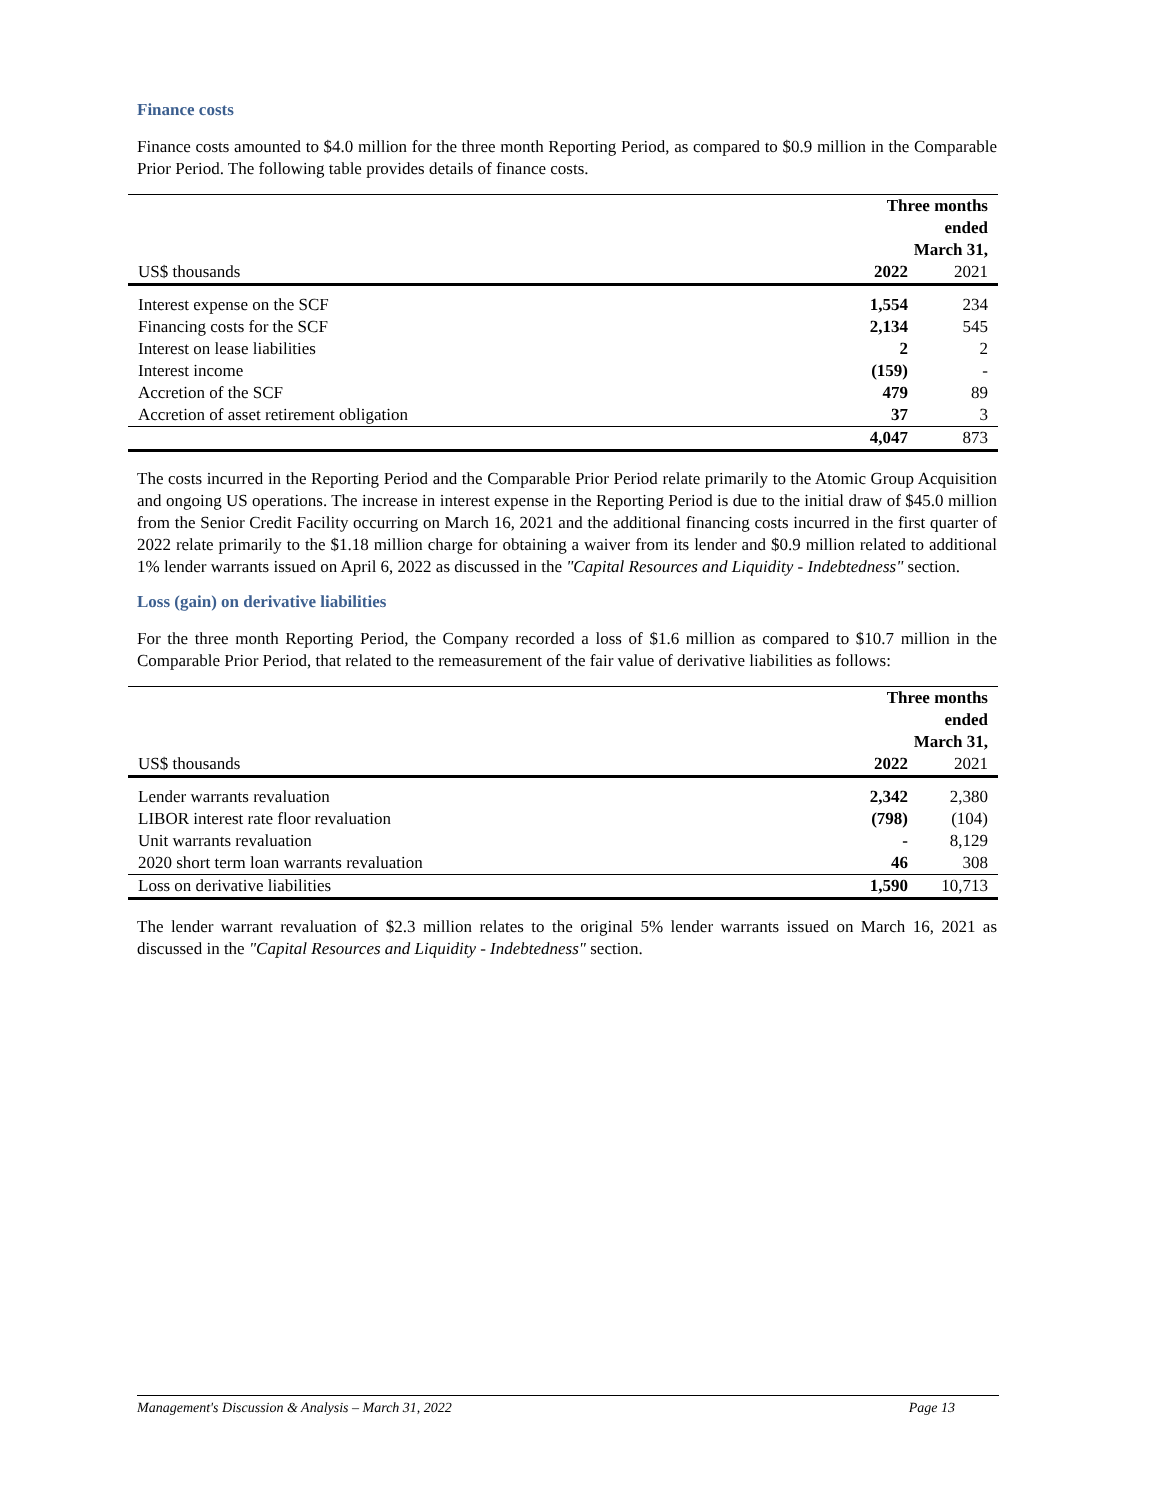Finance costs
Finance costs amounted to $4.0 million for the three month Reporting Period, as compared to $0.9 million in the Comparable Prior Period. The following table provides details of finance costs.
| | Three months ended March 31, | |
| --- | --- | --- |
| US$ thousands | 2022 | 2021 |
| Interest expense on the SCF | 1,554 | 234 |
| Financing costs for the SCF | 2,134 | 545 |
| Interest on lease liabilities | 2 | 2 |
| Interest income | (159) | - |
| Accretion of the SCF | 479 | 89 |
| Accretion of asset retirement obligation | 37 | 3 |
| | 4,047 | 873 |
The costs incurred in the Reporting Period and the Comparable Prior Period relate primarily to the Atomic Group Acquisition and ongoing US operations. The increase in interest expense in the Reporting Period is due to the initial draw of $45.0 million from the Senior Credit Facility occurring on March 16, 2021 and the additional financing costs incurred in the first quarter of 2022 relate primarily to the $1.18 million charge for obtaining a waiver from its lender and $0.9 million related to additional 1% lender warrants issued on April 6, 2022 as discussed in the "Capital Resources and Liquidity - Indebtedness" section.
Loss (gain) on derivative liabilities
For the three month Reporting Period, the Company recorded a loss of $1.6 million as compared to $10.7 million in the Comparable Prior Period, that related to the remeasurement of the fair value of derivative liabilities as follows:
| | Three months ended March 31, | |
| --- | --- | --- |
| US$ thousands | 2022 | 2021 |
| Lender warrants revaluation | 2,342 | 2,380 |
| LIBOR interest rate floor revaluation | (798) | (104) |
| Unit warrants revaluation | - | 8,129 |
| 2020 short term loan warrants revaluation | 46 | 308 |
| Loss on derivative liabilities | 1,590 | 10,713 |
The lender warrant revaluation of $2.3 million relates to the original 5% lender warrants issued on March 16, 2021 as discussed in the "Capital Resources and Liquidity - Indebtedness" section.
Management's Discussion & Analysis – March 31, 2022 Page 13